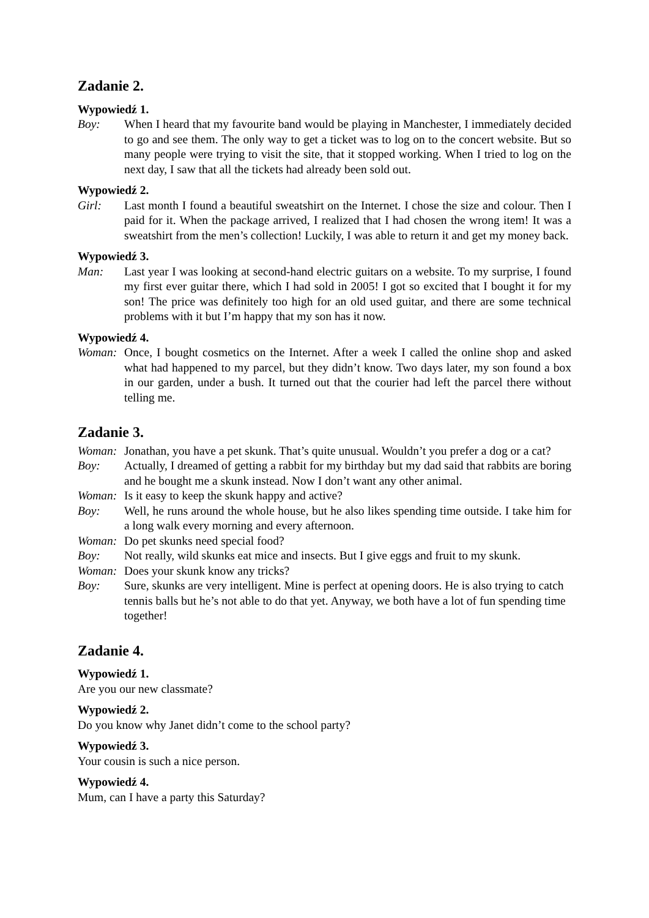Zadanie 2.
Wypowiedź 1.
Boy: When I heard that my favourite band would be playing in Manchester, I immediately decided to go and see them. The only way to get a ticket was to log on to the concert website. But so many people were trying to visit the site, that it stopped working. When I tried to log on the next day, I saw that all the tickets had already been sold out.
Wypowiedź 2.
Girl: Last month I found a beautiful sweatshirt on the Internet. I chose the size and colour. Then I paid for it. When the package arrived, I realized that I had chosen the wrong item! It was a sweatshirt from the men’s collection! Luckily, I was able to return it and get my money back.
Wypowiedź 3.
Man: Last year I was looking at second-hand electric guitars on a website. To my surprise, I found my first ever guitar there, which I had sold in 2005! I got so excited that I bought it for my son! The price was definitely too high for an old used guitar, and there are some technical problems with it but I’m happy that my son has it now.
Wypowiedź 4.
Woman: Once, I bought cosmetics on the Internet. After a week I called the online shop and asked what had happened to my parcel, but they didn’t know. Two days later, my son found a box in our garden, under a bush. It turned out that the courier had left the parcel there without telling me.
Zadanie 3.
Woman: Jonathan, you have a pet skunk. That’s quite unusual. Wouldn’t you prefer a dog or a cat?
Boy: Actually, I dreamed of getting a rabbit for my birthday but my dad said that rabbits are boring and he bought me a skunk instead. Now I don’t want any other animal.
Woman: Is it easy to keep the skunk happy and active?
Boy: Well, he runs around the whole house, but he also likes spending time outside. I take him for a long walk every morning and every afternoon.
Woman: Do pet skunks need special food?
Boy: Not really, wild skunks eat mice and insects. But I give eggs and fruit to my skunk.
Woman: Does your skunk know any tricks?
Boy: Sure, skunks are very intelligent. Mine is perfect at opening doors. He is also trying to catch tennis balls but he’s not able to do that yet. Anyway, we both have a lot of fun spending time together!
Zadanie 4.
Wypowiedź 1.
Are you our new classmate?
Wypowiedź 2.
Do you know why Janet didn’t come to the school party?
Wypowiedź 3.
Your cousin is such a nice person.
Wypowiedź 4.
Mum, can I have a party this Saturday?